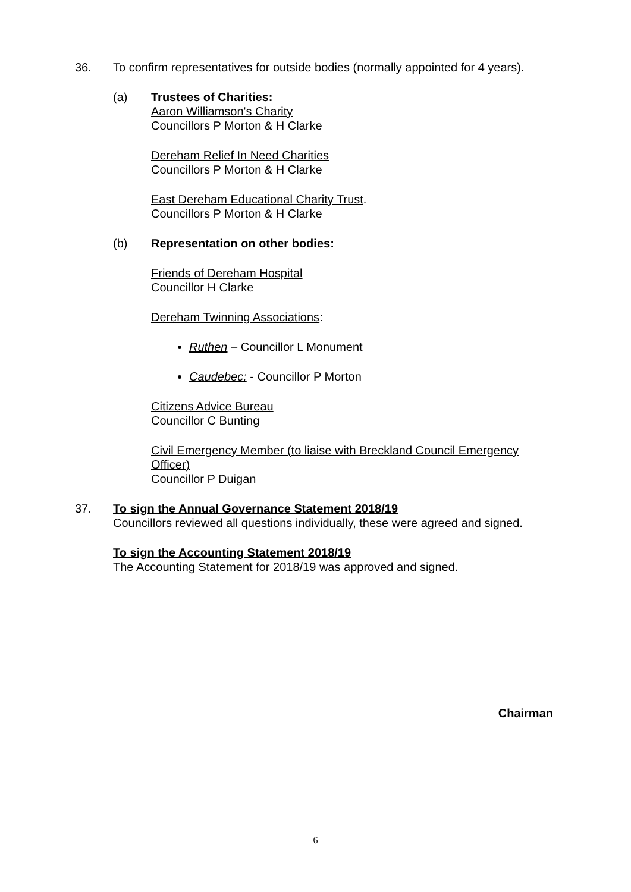36. To confirm representatives for outside bodies (normally appointed for 4 years).
(a) Trustees of Charities:
Aaron Williamson's Charity
Councillors P Morton & H Clarke
Dereham Relief In Need Charities
Councillors P Morton & H Clarke
East Dereham Educational Charity Trust.
Councillors P Morton & H Clarke
(b) Representation on other bodies:
Friends of Dereham Hospital
Councillor H Clarke
Dereham Twinning Associations:
Ruthen – Councillor L Monument
Caudebec: - Councillor P Morton
Citizens Advice Bureau
Councillor C Bunting
Civil Emergency Member (to liaise with Breckland Council Emergency Officer)
Councillor P Duigan
37. To sign the Annual Governance Statement 2018/19
Councillors reviewed all questions individually, these were agreed and signed.
To sign the Accounting Statement 2018/19
The Accounting Statement for 2018/19 was approved and signed.
Chairman
6